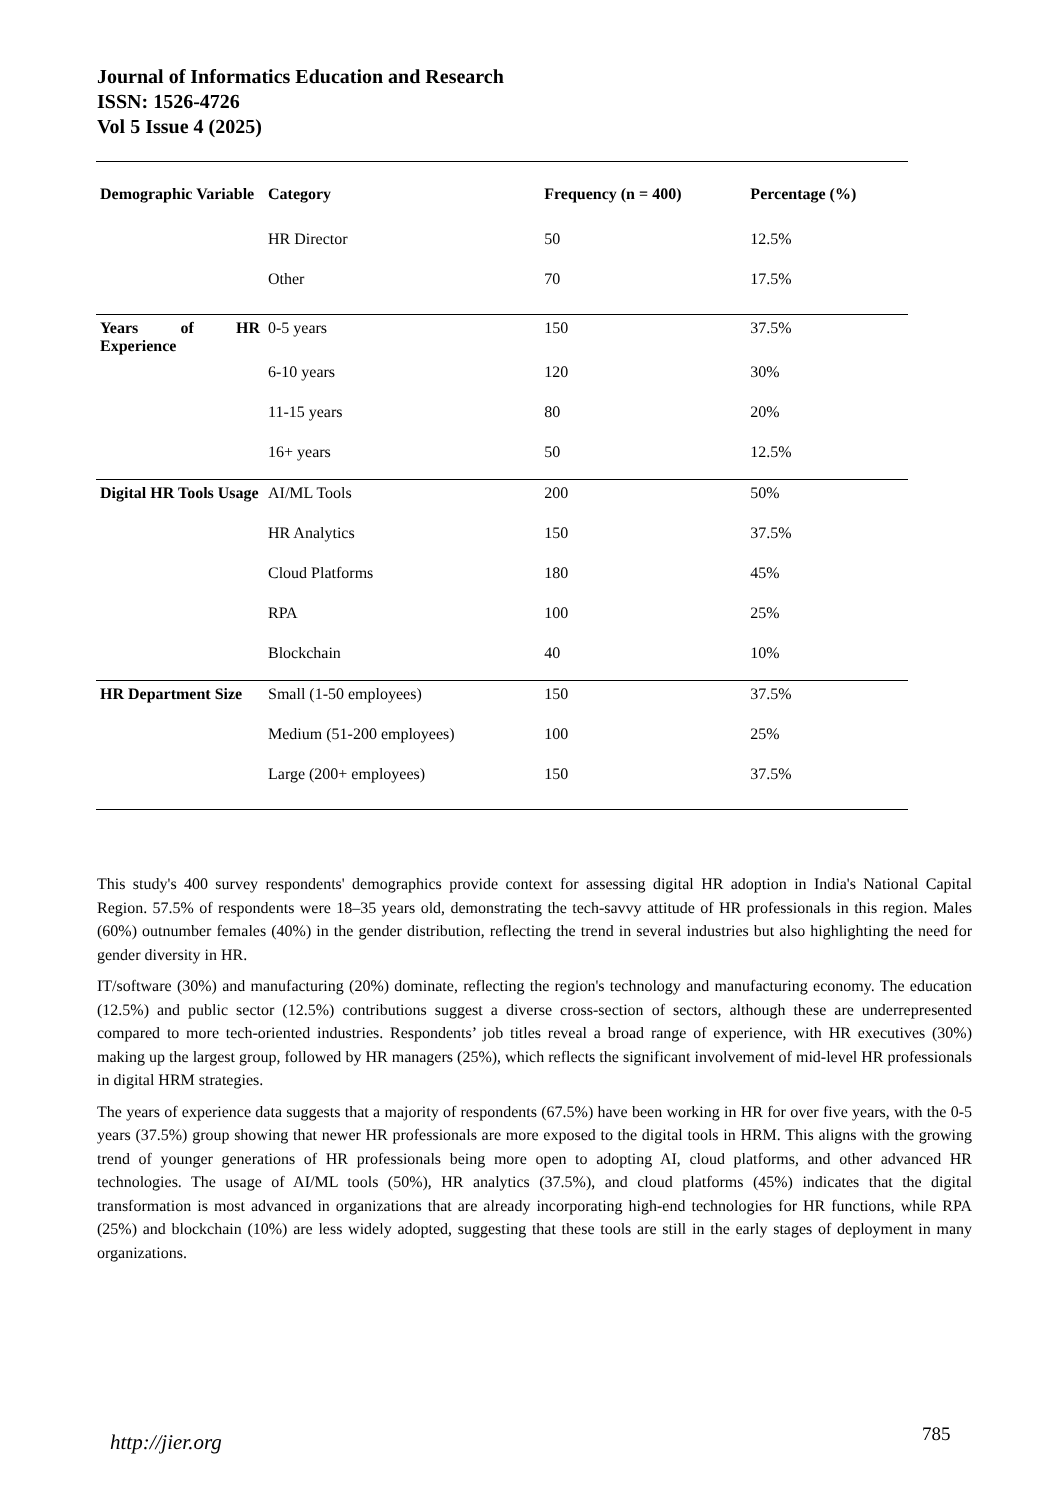Journal of Informatics Education and Research
ISSN: 1526-4726
Vol 5 Issue 4 (2025)
| Demographic Variable | Category | Frequency (n = 400) | Percentage (%) |
| --- | --- | --- | --- |
| | HR Director | 50 | 12.5% |
| | Other | 70 | 17.5% |
| Years of HR Experience | 0-5 years | 150 | 37.5% |
| | 6-10 years | 120 | 30% |
| | 11-15 years | 80 | 20% |
| | 16+ years | 50 | 12.5% |
| Digital HR Tools Usage | AI/ML Tools | 200 | 50% |
| | HR Analytics | 150 | 37.5% |
| | Cloud Platforms | 180 | 45% |
| | RPA | 100 | 25% |
| | Blockchain | 40 | 10% |
| HR Department Size | Small (1-50 employees) | 150 | 37.5% |
| | Medium (51-200 employees) | 100 | 25% |
| | Large (200+ employees) | 150 | 37.5% |
This study's 400 survey respondents' demographics provide context for assessing digital HR adoption in India's National Capital Region. 57.5% of respondents were 18–35 years old, demonstrating the tech-savvy attitude of HR professionals in this region. Males (60%) outnumber females (40%) in the gender distribution, reflecting the trend in several industries but also highlighting the need for gender diversity in HR.
IT/software (30%) and manufacturing (20%) dominate, reflecting the region's technology and manufacturing economy. The education (12.5%) and public sector (12.5%) contributions suggest a diverse cross-section of sectors, although these are underrepresented compared to more tech-oriented industries. Respondents’ job titles reveal a broad range of experience, with HR executives (30%) making up the largest group, followed by HR managers (25%), which reflects the significant involvement of mid-level HR professionals in digital HRM strategies.
The years of experience data suggests that a majority of respondents (67.5%) have been working in HR for over five years, with the 0-5 years (37.5%) group showing that newer HR professionals are more exposed to the digital tools in HRM. This aligns with the growing trend of younger generations of HR professionals being more open to adopting AI, cloud platforms, and other advanced HR technologies. The usage of AI/ML tools (50%), HR analytics (37.5%), and cloud platforms (45%) indicates that the digital transformation is most advanced in organizations that are already incorporating high-end technologies for HR functions, while RPA (25%) and blockchain (10%) are less widely adopted, suggesting that these tools are still in the early stages of deployment in many organizations.
http://jier.org 785